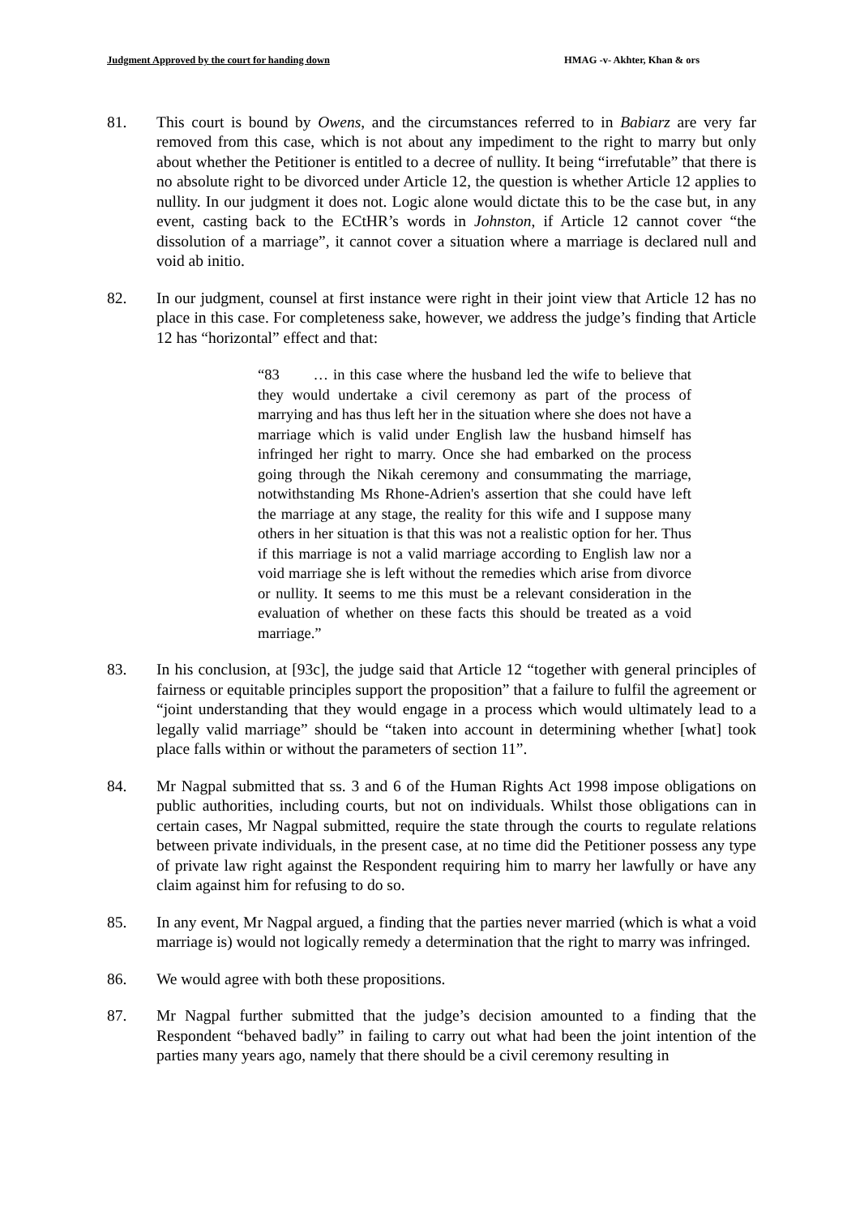Judgment Approved by the court for handing down HMAG -v- Akhter, Khan & ors
81. This court is bound by Owens, and the circumstances referred to in Babiarz are very far removed from this case, which is not about any impediment to the right to marry but only about whether the Petitioner is entitled to a decree of nullity. It being “irrefutable” that there is no absolute right to be divorced under Article 12, the question is whether Article 12 applies to nullity. In our judgment it does not. Logic alone would dictate this to be the case but, in any event, casting back to the ECtHR’s words in Johnston, if Article 12 cannot cover “the dissolution of a marriage”, it cannot cover a situation where a marriage is declared null and void ab initio.
82. In our judgment, counsel at first instance were right in their joint view that Article 12 has no place in this case. For completeness sake, however, we address the judge’s finding that Article 12 has “horizontal” effect and that:
“83 … in this case where the husband led the wife to believe that they would undertake a civil ceremony as part of the process of marrying and has thus left her in the situation where she does not have a marriage which is valid under English law the husband himself has infringed her right to marry. Once she had embarked on the process going through the Nikah ceremony and consummating the marriage, notwithstanding Ms Rhone-Adrien's assertion that she could have left the marriage at any stage, the reality for this wife and I suppose many others in her situation is that this was not a realistic option for her. Thus if this marriage is not a valid marriage according to English law nor a void marriage she is left without the remedies which arise from divorce or nullity. It seems to me this must be a relevant consideration in the evaluation of whether on these facts this should be treated as a void marriage.”
83. In his conclusion, at [93c], the judge said that Article 12 “together with general principles of fairness or equitable principles support the proposition” that a failure to fulfil the agreement or “joint understanding that they would engage in a process which would ultimately lead to a legally valid marriage” should be “taken into account in determining whether [what] took place falls within or without the parameters of section 11”.
84. Mr Nagpal submitted that ss. 3 and 6 of the Human Rights Act 1998 impose obligations on public authorities, including courts, but not on individuals. Whilst those obligations can in certain cases, Mr Nagpal submitted, require the state through the courts to regulate relations between private individuals, in the present case, at no time did the Petitioner possess any type of private law right against the Respondent requiring him to marry her lawfully or have any claim against him for refusing to do so.
85. In any event, Mr Nagpal argued, a finding that the parties never married (which is what a void marriage is) would not logically remedy a determination that the right to marry was infringed.
86. We would agree with both these propositions.
87. Mr Nagpal further submitted that the judge’s decision amounted to a finding that the Respondent “behaved badly” in failing to carry out what had been the joint intention of the parties many years ago, namely that there should be a civil ceremony resulting in